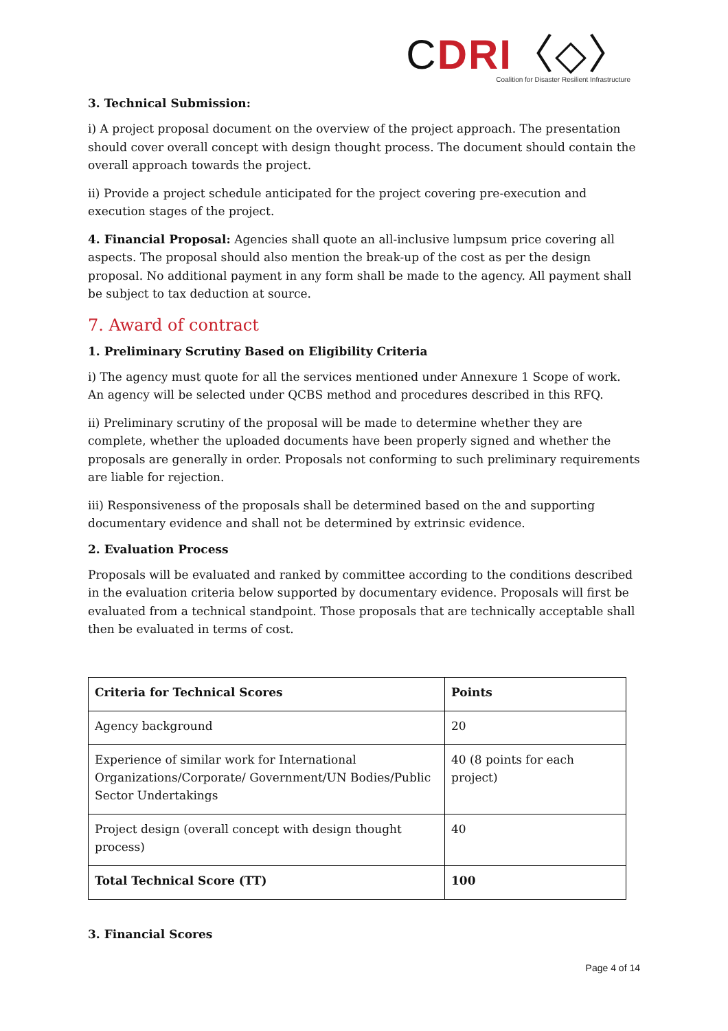CDRI〈◇〉
Coalition for Disaster Resilient Infrastructure
3. Technical Submission:
i) A project proposal document on the overview of the project approach. The presentation should cover overall concept with design thought process. The document should contain the overall approach towards the project.
ii) Provide a project schedule anticipated for the project covering pre-execution and execution stages of the project.
4. Financial Proposal: Agencies shall quote an all-inclusive lumpsum price covering all aspects. The proposal should also mention the break-up of the cost as per the design proposal. No additional payment in any form shall be made to the agency. All payment shall be subject to tax deduction at source.
7. Award of contract
1. Preliminary Scrutiny Based on Eligibility Criteria
i) The agency must quote for all the services mentioned under Annexure 1 Scope of work. An agency will be selected under QCBS method and procedures described in this RFQ.
ii) Preliminary scrutiny of the proposal will be made to determine whether they are complete, whether the uploaded documents have been properly signed and whether the proposals are generally in order. Proposals not conforming to such preliminary requirements are liable for rejection.
iii) Responsiveness of the proposals shall be determined based on the and supporting documentary evidence and shall not be determined by extrinsic evidence.
2. Evaluation Process
Proposals will be evaluated and ranked by committee according to the conditions described in the evaluation criteria below supported by documentary evidence. Proposals will first be evaluated from a technical standpoint. Those proposals that are technically acceptable shall then be evaluated in terms of cost.
| Criteria for Technical Scores | Points |
| --- | --- |
| Agency background | 20 |
| Experience of similar work for International Organizations/Corporate/ Government/UN Bodies/Public Sector Undertakings | 40 (8 points for each project) |
| Project design (overall concept with design thought process) | 40 |
| Total Technical Score (TT) | 100 |
3. Financial Scores
Page 4 of 14